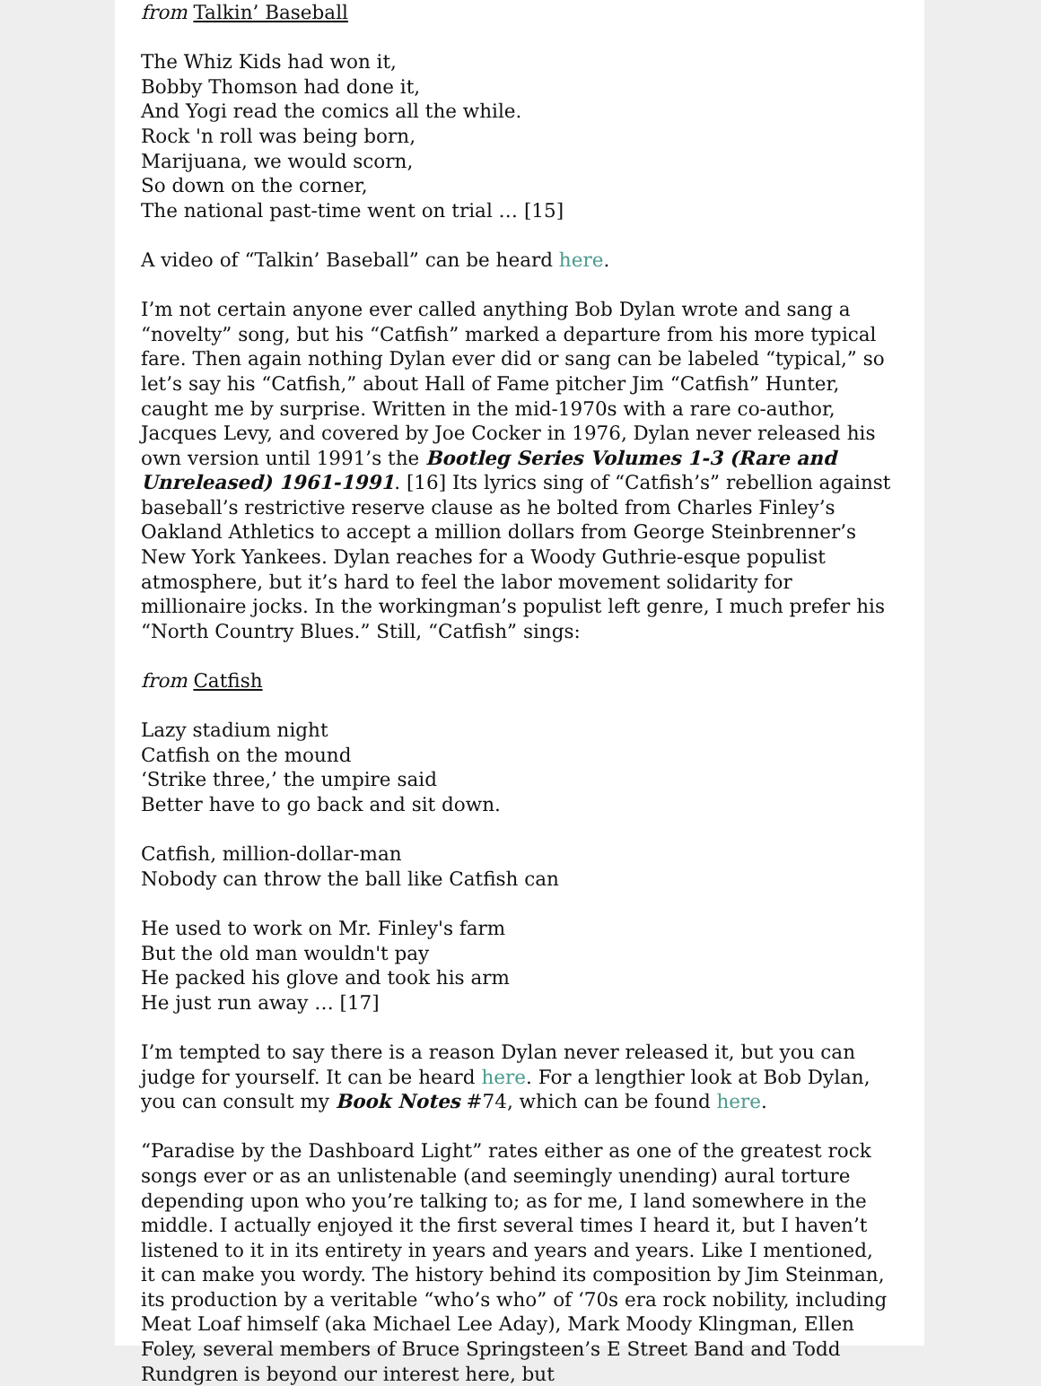from Talkin’ Baseball
The Whiz Kids had won it,
Bobby Thomson had done it,
And Yogi read the comics all the while.
Rock 'n roll was being born,
Marijuana, we would scorn,
So down on the corner,
The national past-time went on trial … [15]
A video of “Talkin’ Baseball” can be heard here.
I’m not certain anyone ever called anything Bob Dylan wrote and sang a “novelty” song, but his “Catfish” marked a departure from his more typical fare. Then again nothing Dylan ever did or sang can be labeled “typical,” so let’s say his “Catfish,” about Hall of Fame pitcher Jim “Catfish” Hunter, caught me by surprise. Written in the mid-1970s with a rare co-author, Jacques Levy, and covered by Joe Cocker in 1976, Dylan never released his own version until 1991’s the Bootleg Series Volumes 1-3 (Rare and Unreleased) 1961-1991. [16] Its lyrics sing of “Catfish’s” rebellion against baseball’s restrictive reserve clause as he bolted from Charles Finley’s Oakland Athletics to accept a million dollars from George Steinbrenner’s New York Yankees. Dylan reaches for a Woody Guthrie-esque populist atmosphere, but it’s hard to feel the labor movement solidarity for millionaire jocks. In the workingman’s populist left genre, I much prefer his “North Country Blues.” Still, “Catfish” sings:
from Catfish
Lazy stadium night
Catfish on the mound
‘Strike three,’ the umpire said
Better have to go back and sit down.
Catfish, million-dollar-man
Nobody can throw the ball like Catfish can
He used to work on Mr. Finley's farm
But the old man wouldn't pay
He packed his glove and took his arm
He just run away … [17]
I’m tempted to say there is a reason Dylan never released it, but you can judge for yourself. It can be heard here. For a lengthier look at Bob Dylan, you can consult my Book Notes #74, which can be found here.
“Paradise by the Dashboard Light” rates either as one of the greatest rock songs ever or as an unlistenable (and seemingly unending) aural torture depending upon who you’re talking to; as for me, I land somewhere in the middle. I actually enjoyed it the first several times I heard it, but I haven’t listened to it in its entirety in years and years and years. Like I mentioned, it can make you wordy. The history behind its composition by Jim Steinman, its production by a veritable “who’s who” of ‘70s era rock nobility, including Meat Loaf himself (aka Michael Lee Aday), Mark Moody Klingman, Ellen Foley, several members of Bruce Springsteen’s E Street Band and Todd Rundgren is beyond our interest here, but